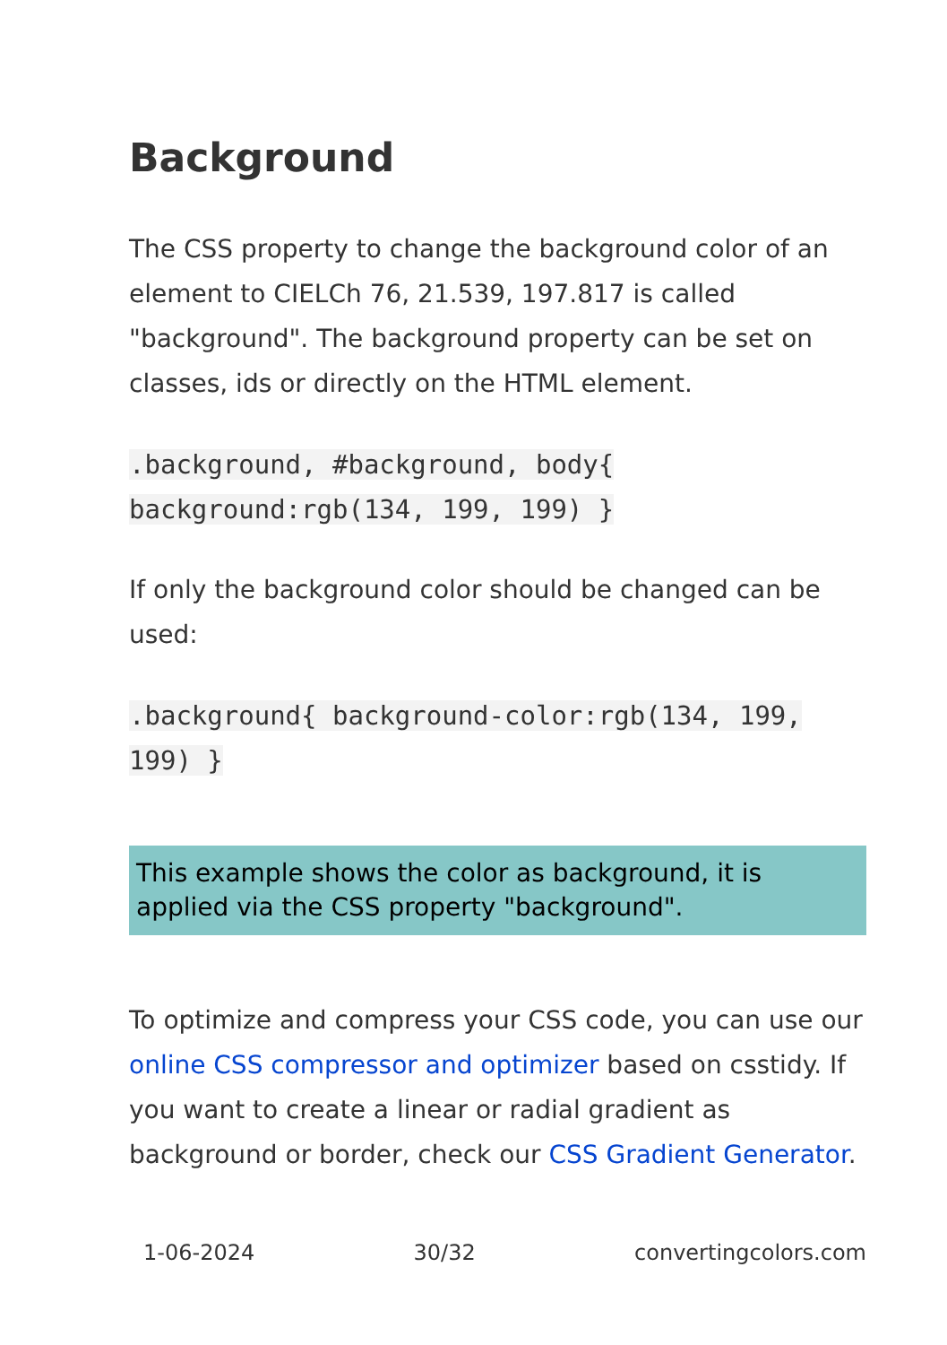Background
The CSS property to change the background color of an element to CIELCh 76, 21.539, 197.817 is called "background". The background property can be set on classes, ids or directly on the HTML element.
.background, #background, body{ background:rgb(134, 199, 199) }
If only the background color should be changed can be used:
.background{ background-color:rgb(134, 199, 199) }
This example shows the color as background, it is applied via the CSS property "background".
To optimize and compress your CSS code, you can use our online CSS compressor and optimizer based on csstidy. If you want to create a linear or radial gradient as background or border, check our CSS Gradient Generator.
1-06-2024 30/32 convertingcolors.com